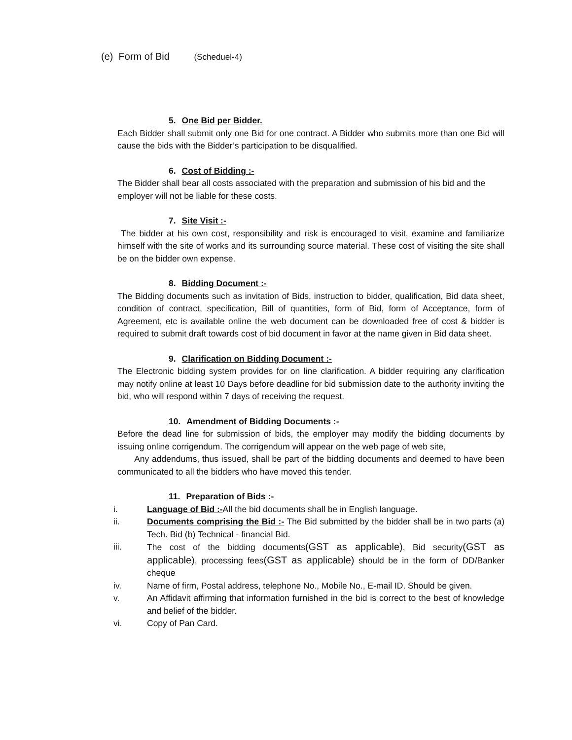(e) Form of Bid (Scheduel-4)
5. One Bid per Bidder.
Each Bidder shall submit only one Bid for one contract. A Bidder who submits more than one Bid will cause the bids with the Bidder’s participation to be disqualified.
6. Cost of Bidding :-
The Bidder shall bear all costs associated with the preparation and submission of his bid and the employer will not be liable for these costs.
7. Site Visit :-
The bidder at his own cost, responsibility and risk is encouraged to visit, examine and familiarize himself with the site of works and its surrounding source material. These cost of visiting the site shall be on the bidder own expense.
8. Bidding Document :-
The Bidding documents such as invitation of Bids, instruction to bidder, qualification, Bid data sheet, condition of contract, specification, Bill of quantities, form of Bid, form of Acceptance, form of Agreement, etc is available online the web document can be downloaded free of cost & bidder is required to submit draft towards cost of bid document in favor at the name given in Bid data sheet.
9. Clarification on Bidding Document :-
The Electronic bidding system provides for on line clarification. A bidder requiring any clarification may notify online at least 10 Days before deadline for bid submission date to the authority inviting the bid, who will respond within 7 days of receiving the request.
10. Amendment of Bidding Documents :-
Before the dead line for submission of bids, the employer may modify the bidding documents by issuing online corrigendum. The corrigendum will appear on the web page of web site,
Any addendums, thus issued, shall be part of the bidding documents and deemed to have been communicated to all the bidders who have moved this tender.
11. Preparation of Bids :-
i. Language of Bid :-All the bid documents shall be in English language.
ii. Documents comprising the Bid :- The Bid submitted by the bidder shall be in two parts (a) Tech. Bid (b) Technical - financial Bid.
iii. The cost of the bidding documents(GST as applicable), Bid security(GST as applicable), processing fees(GST as applicable) should be in the form of DD/Banker cheque
iv. Name of firm, Postal address, telephone No., Mobile No., E-mail ID. Should be given.
v. An Affidavit affirming that information furnished in the bid is correct to the best of knowledge and belief of the bidder.
vi. Copy of Pan Card.